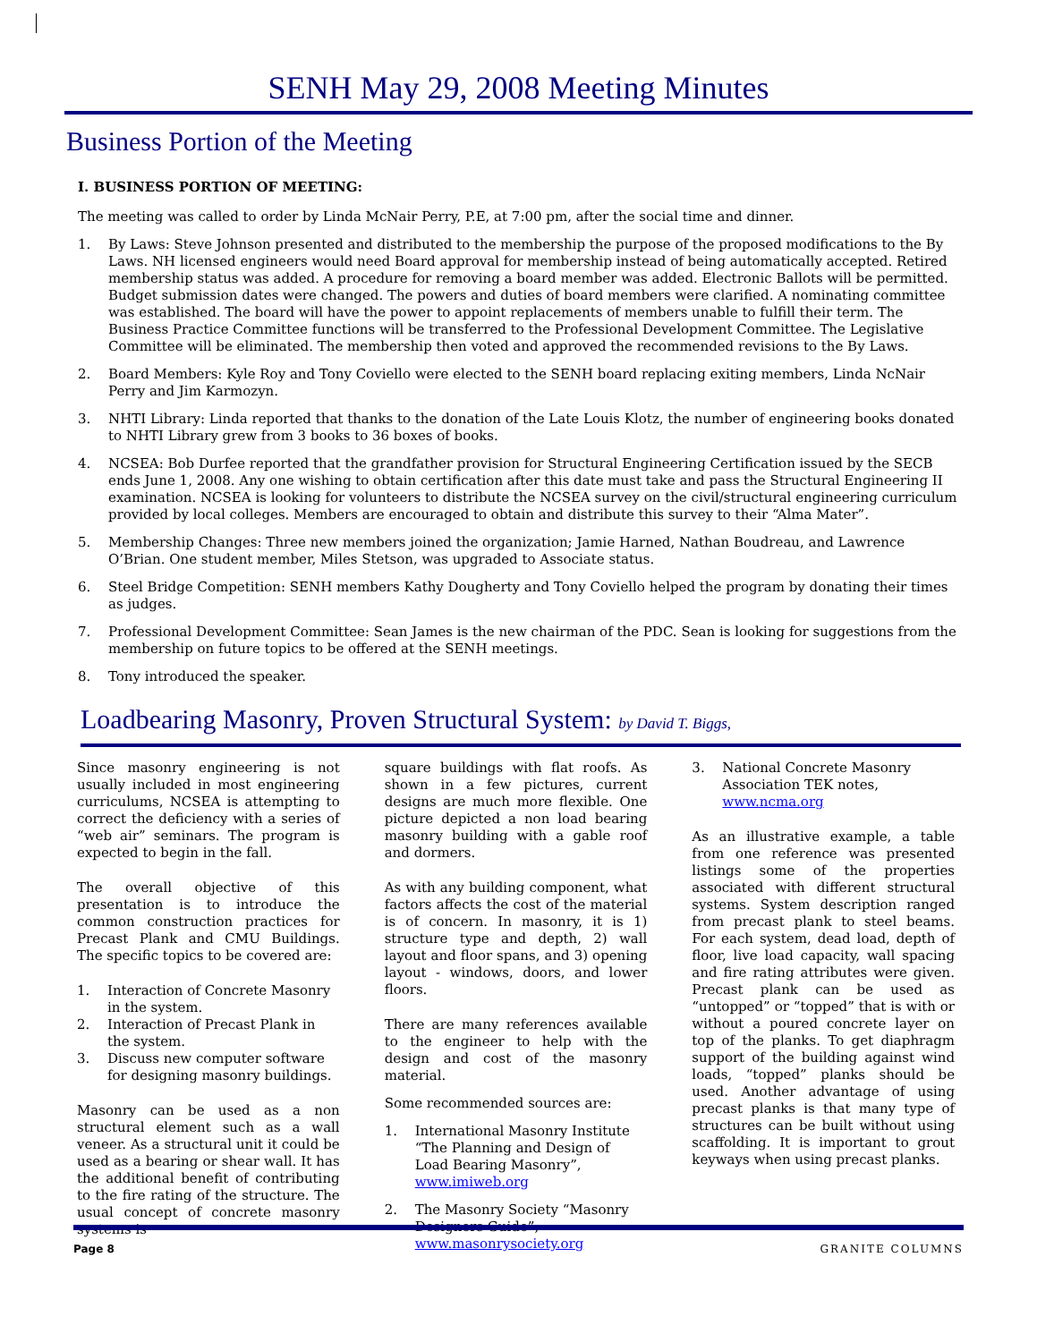SENH May 29, 2008 Meeting Minutes
Business Portion of the Meeting
I. BUSINESS PORTION OF MEETING:
The meeting was called to order by Linda McNair Perry, P.E, at 7:00 pm, after the social time and dinner.
1. By Laws: Steve Johnson presented and distributed to the membership the purpose of the proposed modifications to the By Laws. NH licensed engineers would need Board approval for membership instead of being automatically accepted. Retired membership status was added. A procedure for removing a board member was added. Electronic Ballots will be permitted. Budget submission dates were changed. The powers and duties of board members were clarified. A nominating committee was established. The board will have the power to appoint replacements of members unable to fulfill their term. The Business Practice Committee functions will be transferred to the Professional Development Committee. The Legislative Committee will be eliminated. The membership then voted and approved the recommended revisions to the By Laws.
2. Board Members: Kyle Roy and Tony Coviello were elected to the SENH board replacing exiting members, Linda NcNair Perry and Jim Karmozyn.
3. NHTI Library: Linda reported that thanks to the donation of the Late Louis Klotz, the number of engineering books donated to NHTI Library grew from 3 books to 36 boxes of books.
4. NCSEA: Bob Durfee reported that the grandfather provision for Structural Engineering Certification issued by the SECB ends June 1, 2008. Any one wishing to obtain certification after this date must take and pass the Structural Engineering II examination. NCSEA is looking for volunteers to distribute the NCSEA survey on the civil/structural engineering curriculum provided by local colleges. Members are encouraged to obtain and distribute this survey to their “Alma Mater”.
5. Membership Changes: Three new members joined the organization; Jamie Harned, Nathan Boudreau, and Lawrence O’Brian. One student member, Miles Stetson, was upgraded to Associate status.
6. Steel Bridge Competition: SENH members Kathy Dougherty and Tony Coviello helped the program by donating their times as judges.
7. Professional Development Committee: Sean James is the new chairman of the PDC. Sean is looking for suggestions from the membership on future topics to be offered at the SENH meetings.
8. Tony introduced the speaker.
Loadbearing Masonry, Proven Structural System: by David T. Biggs,
Since masonry engineering is not usually included in most engineering curriculums, NCSEA is attempting to correct the deficiency with a series of “web air” seminars. The program is expected to begin in the fall.
The overall objective of this presentation is to introduce the common construction practices for Precast Plank and CMU Buildings. The specific topics to be covered are:
1. Interaction of Concrete Masonry in the system.
2. Interaction of Precast Plank in the system.
3. Discuss new computer software for designing masonry buildings.
Masonry can be used as a non structural element such as a wall veneer. As a structural unit it could be used as a bearing or shear wall. It has the additional benefit of contributing to the fire rating of the structure. The usual concept of concrete masonry systems is
square buildings with flat roofs. As shown in a few pictures, current designs are much more flexible. One picture depicted a non load bearing masonry building with a gable roof and dormers.
As with any building component, what factors affects the cost of the material is of concern. In masonry, it is 1) structure type and depth, 2) wall layout and floor spans, and 3) opening layout - windows, doors, and lower floors.
There are many references available to the engineer to help with the design and cost of the masonry material.
Some recommended sources are:
1. International Masonry Institute “The Planning and Design of Load Bearing Masonry”, www.imiweb.org
2. The Masonry Society “Masonry Designers Guide”, www.masonrysociety.org
3. National Concrete Masonry Association TEK notes, www.ncma.org
As an illustrative example, a table from one reference was presented listings some of the properties associated with different structural systems. System description ranged from precast plank to steel beams. For each system, dead load, depth of floor, live load capacity, wall spacing and fire rating attributes were given. Precast plank can be used as “untopped” or “topped” that is with or without a poured concrete layer on top of the planks. To get diaphragm support of the building against wind loads, “topped” planks should be used. Another advantage of using precast planks is that many type of structures can be built without using scaffolding. It is important to grout keyways when using precast planks.
Page 8 GRANITE COLUMNS